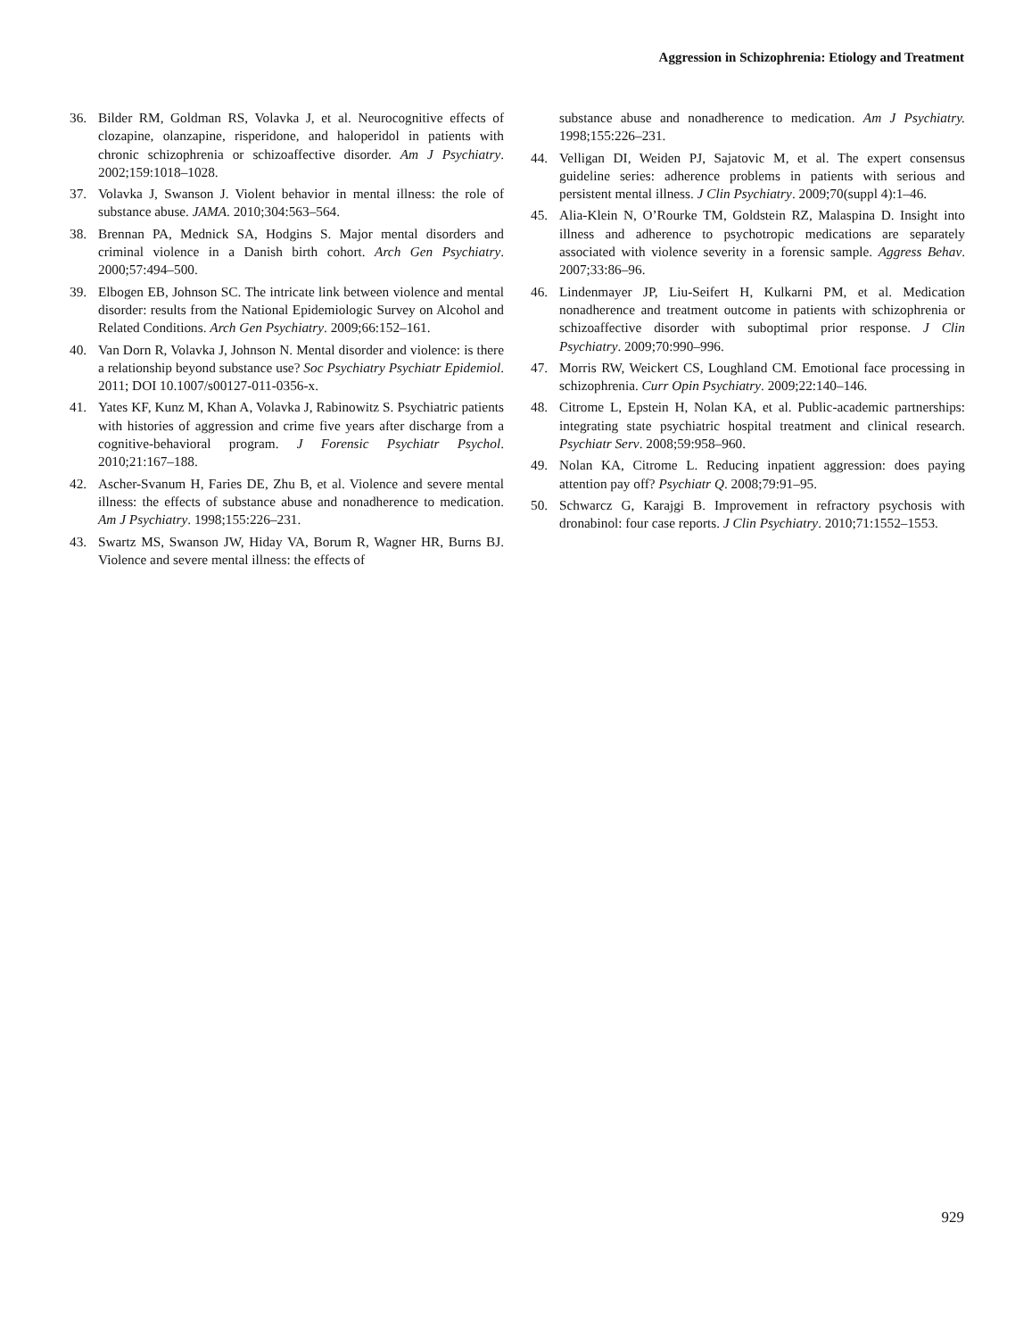Aggression in Schizophrenia: Etiology and Treatment
36. Bilder RM, Goldman RS, Volavka J, et al. Neurocognitive effects of clozapine, olanzapine, risperidone, and haloperidol in patients with chronic schizophrenia or schizoaffective disorder. Am J Psychiatry. 2002;159:1018–1028.
37. Volavka J, Swanson J. Violent behavior in mental illness: the role of substance abuse. JAMA. 2010;304:563–564.
38. Brennan PA, Mednick SA, Hodgins S. Major mental disorders and criminal violence in a Danish birth cohort. Arch Gen Psychiatry. 2000;57:494–500.
39. Elbogen EB, Johnson SC. The intricate link between violence and mental disorder: results from the National Epidemiologic Survey on Alcohol and Related Conditions. Arch Gen Psychiatry. 2009;66:152–161.
40. Van Dorn R, Volavka J, Johnson N. Mental disorder and violence: is there a relationship beyond substance use? Soc Psychiatry Psychiatr Epidemiol. 2011; DOI 10.1007/s00127-011-0356-x.
41. Yates KF, Kunz M, Khan A, Volavka J, Rabinowitz S. Psychiatric patients with histories of aggression and crime five years after discharge from a cognitive-behavioral program. J Forensic Psychiatr Psychol. 2010;21:167–188.
42. Ascher-Svanum H, Faries DE, Zhu B, et al. Violence and severe mental illness: the effects of substance abuse and nonadherence to medication. Am J Psychiatry. 1998;155:226–231.
43. Swartz MS, Swanson JW, Hiday VA, Borum R, Wagner HR, Burns BJ. Violence and severe mental illness: the effects of
substance abuse and nonadherence to medication. Am J Psychiatry. 1998;155:226–231.
44. Velligan DI, Weiden PJ, Sajatovic M, et al. The expert consensus guideline series: adherence problems in patients with serious and persistent mental illness. J Clin Psychiatry. 2009;70(suppl 4):1–46.
45. Alia-Klein N, O’Rourke TM, Goldstein RZ, Malaspina D. Insight into illness and adherence to psychotropic medications are separately associated with violence severity in a forensic sample. Aggress Behav. 2007;33:86–96.
46. Lindenmayer JP, Liu-Seifert H, Kulkarni PM, et al. Medication nonadherence and treatment outcome in patients with schizophrenia or schizoaffective disorder with suboptimal prior response. J Clin Psychiatry. 2009;70:990–996.
47. Morris RW, Weickert CS, Loughland CM. Emotional face processing in schizophrenia. Curr Opin Psychiatry. 2009;22:140–146.
48. Citrome L, Epstein H, Nolan KA, et al. Public-academic partnerships: integrating state psychiatric hospital treatment and clinical research. Psychiatr Serv. 2008;59:958–960.
49. Nolan KA, Citrome L. Reducing inpatient aggression: does paying attention pay off? Psychiatr Q. 2008;79:91–95.
50. Schwarcz G, Karajgi B. Improvement in refractory psychosis with dronabinol: four case reports. J Clin Psychiatry. 2010;71:1552–1553.
929